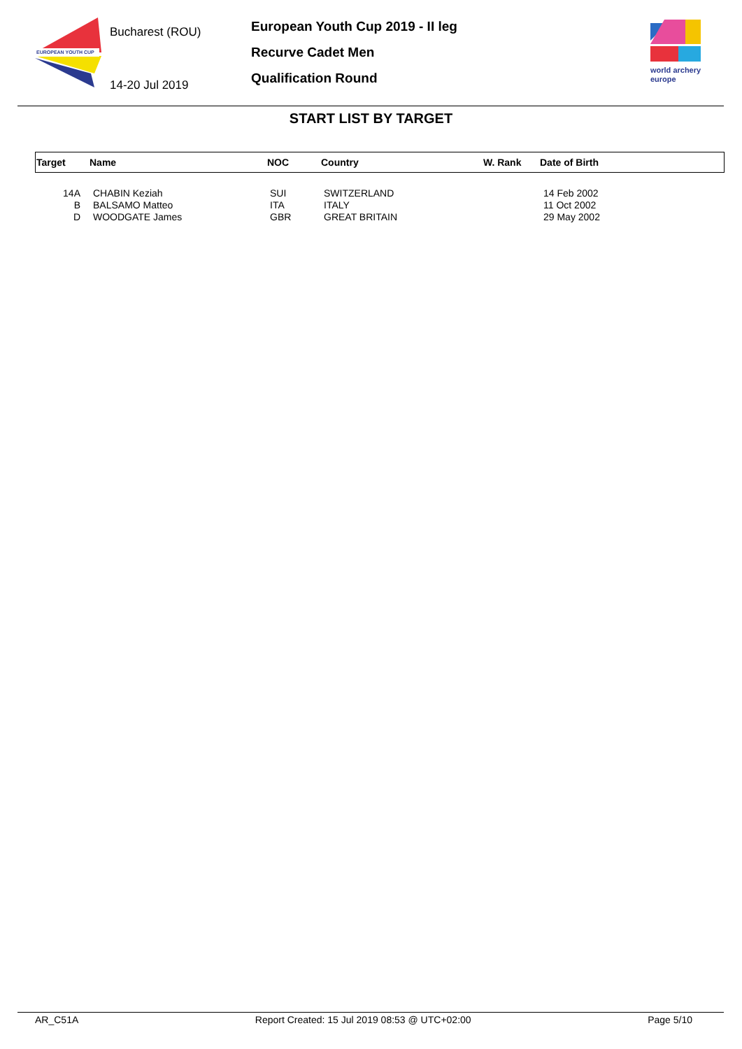EUROPEAN YOUTH CUP
Bucharest (ROU)
14-20 Jul 2019
European Youth Cup 2019 - II leg
Recurve Cadet Men
Qualification Round
world archery
europe
START LIST BY TARGET
| Target | Name | NOC | Country | W. Rank | Date of Birth |
| --- | --- | --- | --- | --- | --- |
| 14A | CHABIN Keziah | SUI | SWITZERLAND | | 14 Feb 2002 |
| B | BALSAMO Matteo | ITA | ITALY | | 11 Oct 2002 |
| D | WOODGATE James | GBR | GREAT BRITAIN | | 29 May 2002 |
AR_C51A Report Created: 15 Jul 2019 08:53 @ UTC+02:00 Page 5/10